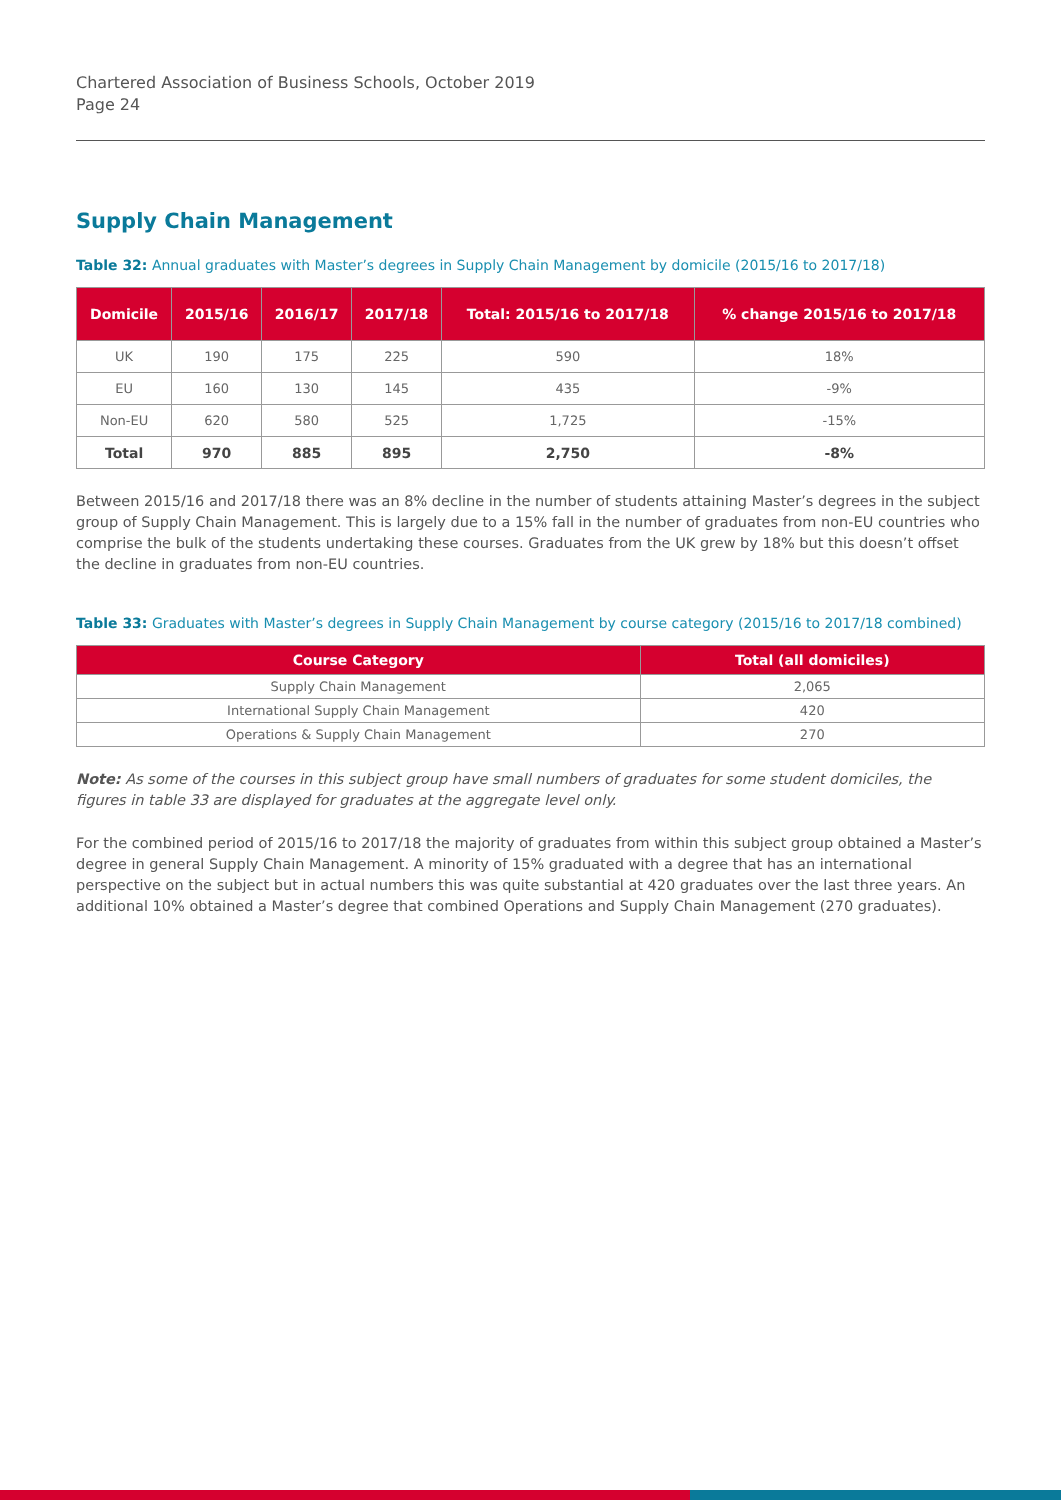Chartered Association of Business Schools, October 2019
Page 24
Supply Chain Management
Table 32: Annual graduates with Master’s degrees in Supply Chain Management by domicile (2015/16 to 2017/18)
| Domicile | 2015/16 | 2016/17 | 2017/18 | Total: 2015/16 to 2017/18 | % change 2015/16 to 2017/18 |
| --- | --- | --- | --- | --- | --- |
| UK | 190 | 175 | 225 | 590 | 18% |
| EU | 160 | 130 | 145 | 435 | -9% |
| Non-EU | 620 | 580 | 525 | 1,725 | -15% |
| Total | 970 | 885 | 895 | 2,750 | -8% |
Between 2015/16 and 2017/18 there was an 8% decline in the number of students attaining Master’s degrees in the subject group of Supply Chain Management. This is largely due to a 15% fall in the number of graduates from non-EU countries who comprise the bulk of the students undertaking these courses. Graduates from the UK grew by 18% but this doesn’t offset the decline in graduates from non-EU countries.
Table 33: Graduates with Master’s degrees in Supply Chain Management by course category (2015/16 to 2017/18 combined)
| Course Category | Total (all domiciles) |
| --- | --- |
| Supply Chain Management | 2,065 |
| International Supply Chain Management | 420 |
| Operations & Supply Chain Management | 270 |
Note: As some of the courses in this subject group have small numbers of graduates for some student domiciles, the figures in table 33 are displayed for graduates at the aggregate level only.
For the combined period of 2015/16 to 2017/18 the majority of graduates from within this subject group obtained a Master’s degree in general Supply Chain Management. A minority of 15% graduated with a degree that has an international perspective on the subject but in actual numbers this was quite substantial at 420 graduates over the last three years. An additional 10% obtained a Master’s degree that combined Operations and Supply Chain Management (270 graduates).